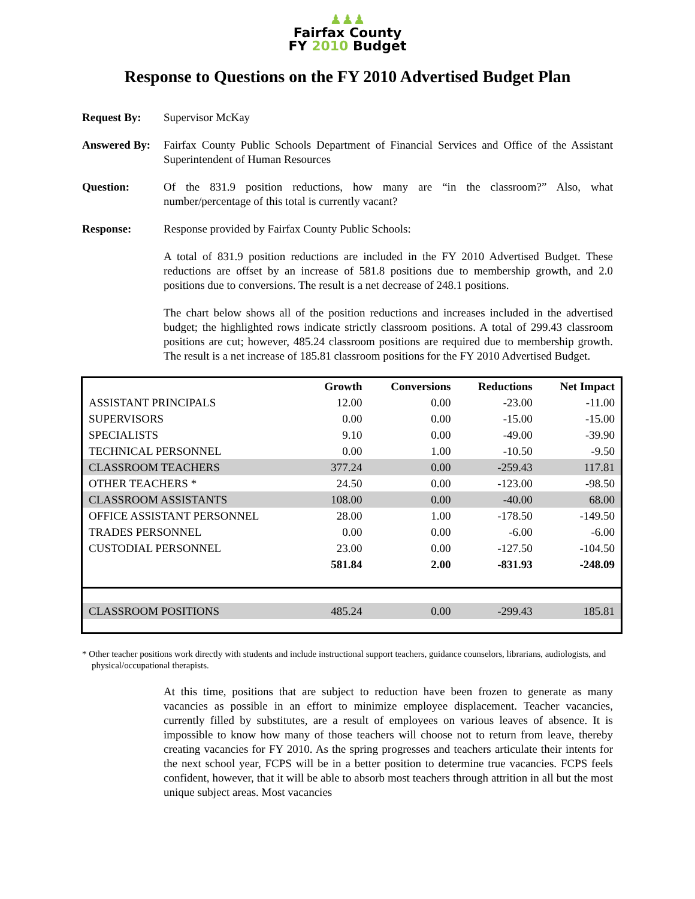♟♟♟
Fairfax County
FY 2010 Budget
Response to Questions on the FY 2010 Advertised Budget Plan
Request By: Supervisor McKay
Answered By:
Fairfax County Public Schools Department of Financial Services and Office of the Assistant Superintendent of Human Resources
Question: Of the 831.9 position reductions, how many are “in the classroom?” Also, what number/percentage of this total is currently vacant?
Response: Response provided by Fairfax County Public Schools:
A total of 831.9 position reductions are included in the FY 2010 Advertised Budget. These reductions are offset by an increase of 581.8 positions due to membership growth, and 2.0 positions due to conversions. The result is a net decrease of 248.1 positions.
The chart below shows all of the position reductions and increases included in the advertised budget; the highlighted rows indicate strictly classroom positions. A total of 299.43 classroom positions are cut; however, 485.24 classroom positions are required due to membership growth. The result is a net increase of 185.81 classroom positions for the FY 2010 Advertised Budget.
| | Growth | Conversions | Reductions | Net Impact |
| --- | --- | --- | --- | --- |
| ASSISTANT PRINCIPALS | 12.00 | 0.00 | -23.00 | -11.00 |
| SUPERVISORS | 0.00 | 0.00 | -15.00 | -15.00 |
| SPECIALISTS | 9.10 | 0.00 | -49.00 | -39.90 |
| TECHNICAL PERSONNEL | 0.00 | 1.00 | -10.50 | -9.50 |
| CLASSROOM TEACHERS | 377.24 | 0.00 | -259.43 | 117.81 |
| OTHER TEACHERS * | 24.50 | 0.00 | -123.00 | -98.50 |
| CLASSROOM ASSISTANTS | 108.00 | 0.00 | -40.00 | 68.00 |
| OFFICE ASSISTANT PERSONNEL | 28.00 | 1.00 | -178.50 | -149.50 |
| TRADES PERSONNEL | 0.00 | 0.00 | -6.00 | -6.00 |
| CUSTODIAL PERSONNEL | 23.00 | 0.00 | -127.50 | -104.50 |
| | 581.84 | 2.00 | -831.93 | -248.09 |
| CLASSROOM POSITIONS | 485.24 | 0.00 | -299.43 | 185.81 |
* Other teacher positions work directly with students and include instructional support teachers, guidance counselors, librarians, audiologists, and physical/occupational therapists.
At this time, positions that are subject to reduction have been frozen to generate as many vacancies as possible in an effort to minimize employee displacement. Teacher vacancies, currently filled by substitutes, are a result of employees on various leaves of absence. It is impossible to know how many of those teachers will choose not to return from leave, thereby creating vacancies for FY 2010. As the spring progresses and teachers articulate their intents for the next school year, FCPS will be in a better position to determine true vacancies. FCPS feels confident, however, that it will be able to absorb most teachers through attrition in all but the most unique subject areas. Most vacancies